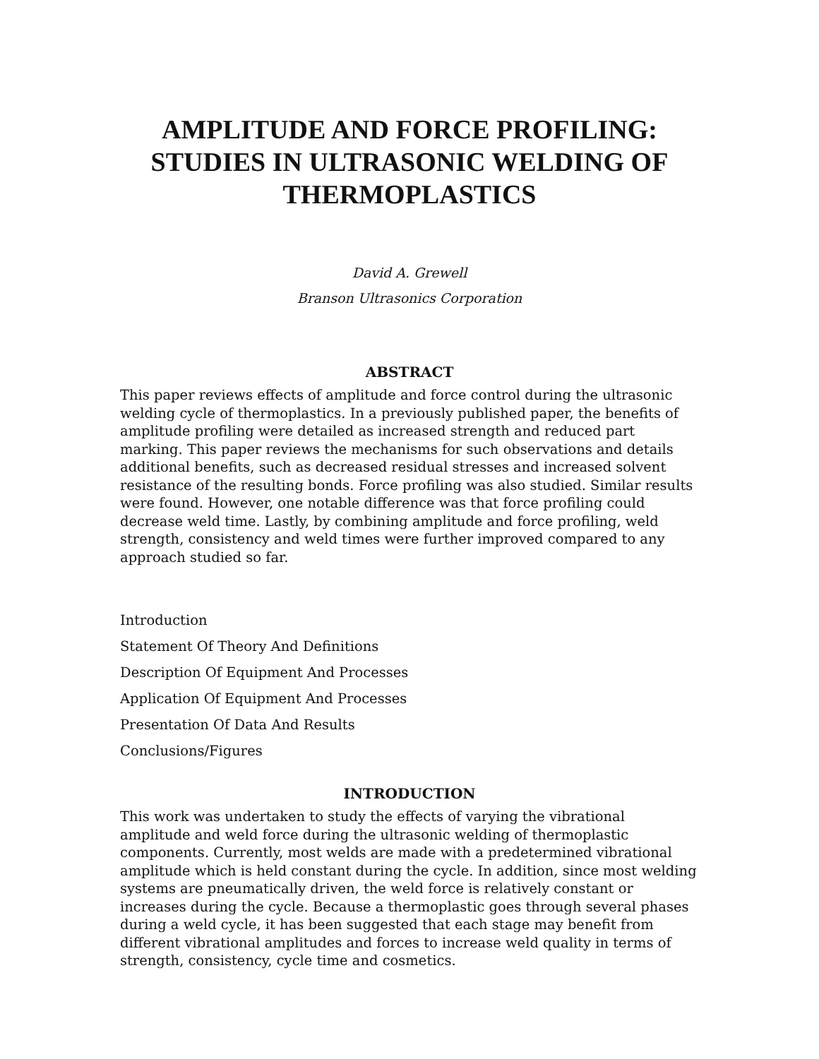AMPLITUDE AND FORCE PROFILING:
STUDIES IN ULTRASONIC WELDING OF
THERMOPLASTICS
David A. Grewell
Branson Ultrasonics Corporation
ABSTRACT
This paper reviews effects of amplitude and force control during the ultrasonic welding cycle of thermoplastics. In a previously published paper, the benefits of amplitude profiling were detailed as increased strength and reduced part marking. This paper reviews the mechanisms for such observations and details additional benefits, such as decreased residual stresses and increased solvent resistance of the resulting bonds. Force profiling was also studied. Similar results were found. However, one notable difference was that force profiling could decrease weld time. Lastly, by combining amplitude and force profiling, weld strength, consistency and weld times were further improved compared to any approach studied so far.
Introduction
Statement Of Theory And Definitions
Description Of Equipment And Processes
Application Of Equipment And Processes
Presentation Of Data And Results
Conclusions/Figures
INTRODUCTION
This work was undertaken to study the effects of varying the vibrational amplitude and weld force during the ultrasonic welding of thermoplastic components. Currently, most welds are made with a predetermined vibrational amplitude which is held constant during the cycle. In addition, since most welding systems are pneumatically driven, the weld force is relatively constant or increases during the cycle. Because a thermoplastic goes through several phases during a weld cycle, it has been suggested that each stage may benefit from different vibrational amplitudes and forces to increase weld quality in terms of strength, consistency, cycle time and cosmetics.